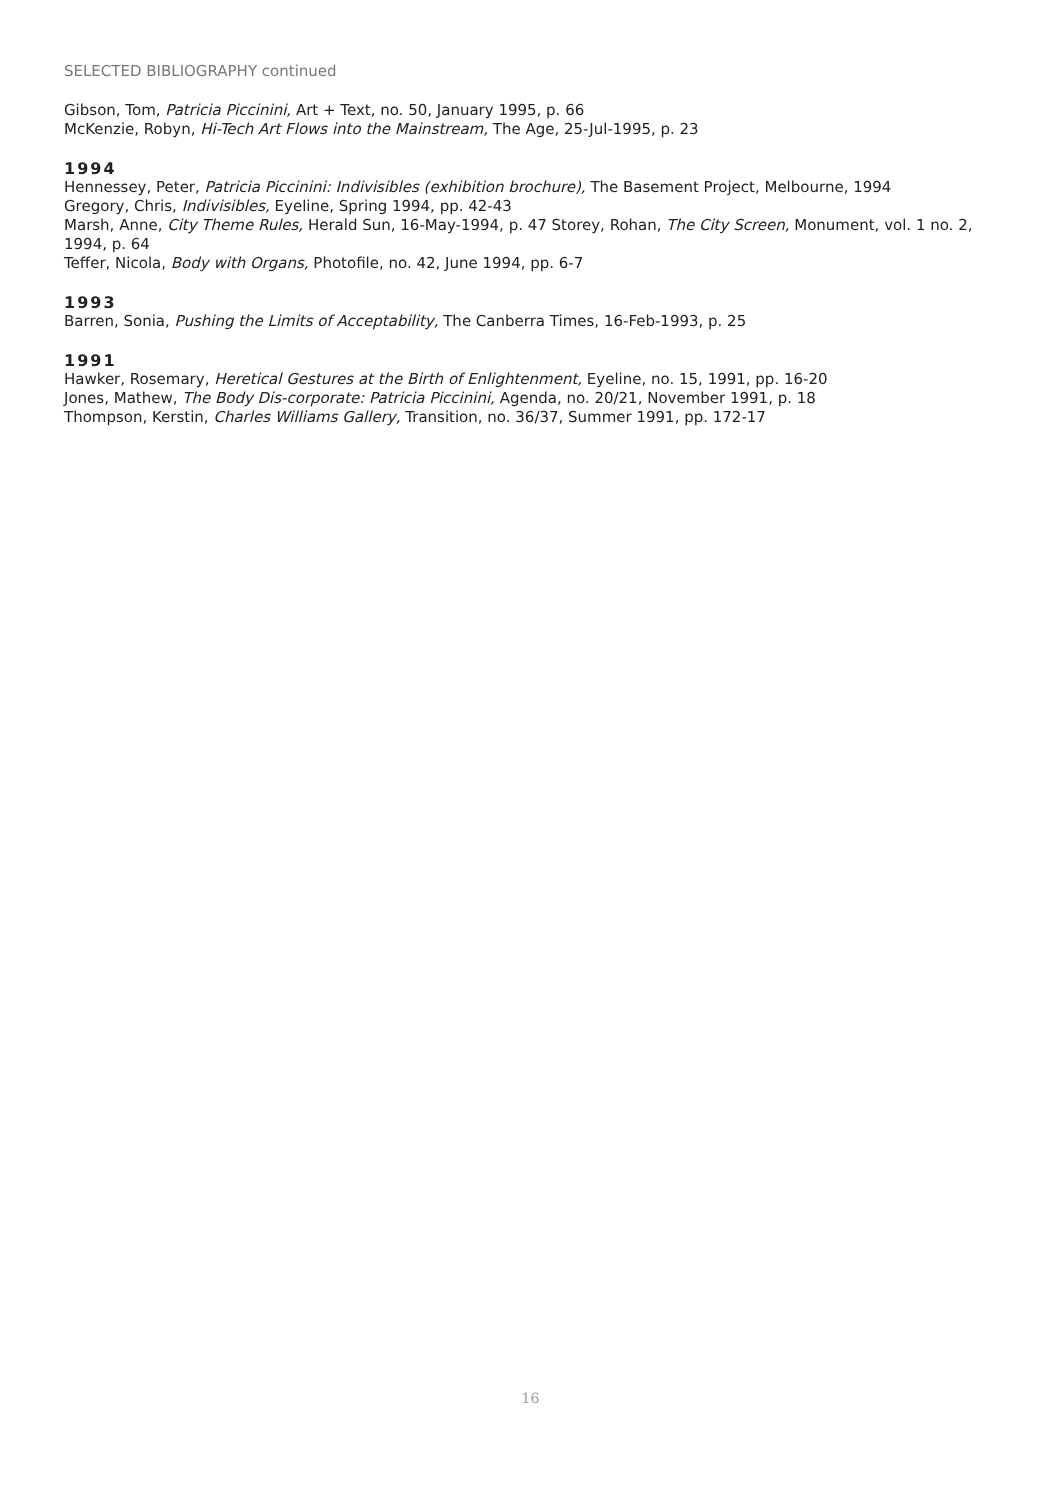SELECTED BIBLIOGRAPHY continued
Gibson, Tom, Patricia Piccinini, Art + Text, no. 50, January 1995, p. 66
McKenzie, Robyn, Hi-Tech Art Flows into the Mainstream, The Age, 25-Jul-1995, p. 23
1994
Hennessey, Peter, Patricia Piccinini: Indivisibles (exhibition brochure), The Basement Project, Melbourne, 1994
Gregory, Chris, Indivisibles, Eyeline, Spring 1994, pp. 42-43
Marsh, Anne, City Theme Rules, Herald Sun, 16-May-1994, p. 47 Storey, Rohan, The City Screen, Monument, vol. 1 no. 2, 1994, p. 64
Teffer, Nicola, Body with Organs, Photofile, no. 42, June 1994, pp. 6-7
1993
Barren, Sonia, Pushing the Limits of Acceptability, The Canberra Times, 16-Feb-1993, p. 25
1991
Hawker, Rosemary, Heretical Gestures at the Birth of Enlightenment, Eyeline, no. 15, 1991, pp. 16-20
Jones, Mathew, The Body Dis-corporate: Patricia Piccinini, Agenda, no. 20/21, November 1991, p. 18
Thompson, Kerstin, Charles Williams Gallery, Transition, no. 36/37, Summer 1991, pp. 172-17
16